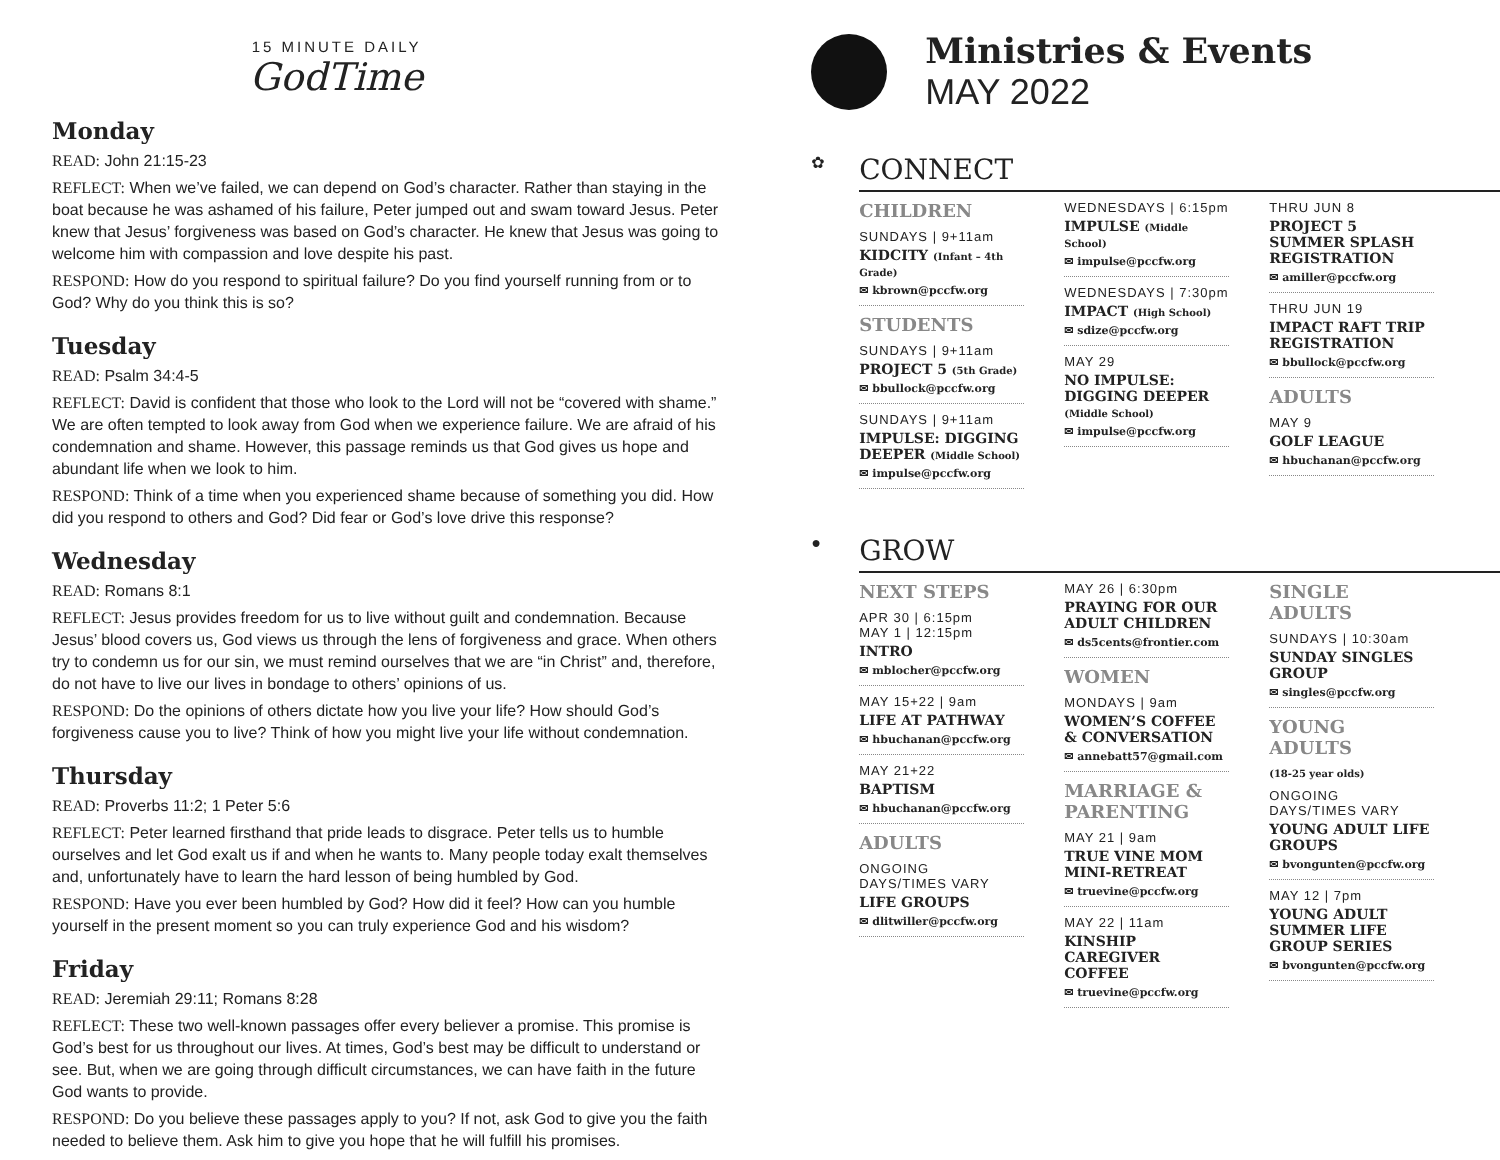15 MINUTE DAILY
GodTime
Monday
READ: John 21:15-23
REFLECT: When we’ve failed, we can depend on God’s character. Rather than staying in the boat because he was ashamed of his failure, Peter jumped out and swam toward Jesus. Peter knew that Jesus’ forgiveness was based on God’s character. He knew that Jesus was going to welcome him with compassion and love despite his past.
RESPOND: How do you respond to spiritual failure? Do you find yourself running from or to God? Why do you think this is so?
Tuesday
READ: Psalm 34:4-5
REFLECT: David is confident that those who look to the Lord will not be “covered with shame.” We are often tempted to look away from God when we experience failure. We are afraid of his condemnation and shame. However, this passage reminds us that God gives us hope and abundant life when we look to him.
RESPOND: Think of a time when you experienced shame because of something you did. How did you respond to others and God? Did fear or God’s love drive this response?
Wednesday
READ: Romans 8:1
REFLECT: Jesus provides freedom for us to live without guilt and condemnation. Because Jesus’ blood covers us, God views us through the lens of forgiveness and grace. When others try to condemn us for our sin, we must remind ourselves that we are “in Christ” and, therefore, do not have to live our lives in bondage to others’ opinions of us.
RESPOND: Do the opinions of others dictate how you live your life? How should God’s forgiveness cause you to live? Think of how you might live your life without condemnation.
Thursday
READ: Proverbs 11:2; 1 Peter 5:6
REFLECT: Peter learned firsthand that pride leads to disgrace. Peter tells us to humble ourselves and let God exalt us if and when he wants to. Many people today exalt themselves and, unfortunately have to learn the hard lesson of being humbled by God.
RESPOND: Have you ever been humbled by God? How did it feel? How can you humble yourself in the present moment so you can truly experience God and his wisdom?
Friday
READ: Jeremiah 29:11; Romans 8:28
REFLECT: These two well-known passages offer every believer a promise. This promise is God’s best for us throughout our lives. At times, God’s best may be difficult to understand or see. But, when we are going through difficult circumstances, we can have faith in the future God wants to provide.
RESPOND: Do you believe these passages apply to you? If not, ask God to give you the faith needed to believe them. Ask him to give you hope that he will fulfill his promises.
Ministries & Events
MAY 2022
✿
CONNECT
CHILDREN
SUNDAYS | 9+11am
KIDCITY (Infant – 4th Grade)
✉ kbrown@pccfw.org
STUDENTS
SUNDAYS | 9+11am
PROJECT 5 (5th Grade)
✉ bbullock@pccfw.org
SUNDAYS | 9+11am
IMPULSE: DIGGING DEEPER (Middle School)
✉ impulse@pccfw.org
WEDNESDAYS | 6:15pm
IMPULSE (Middle School)
✉ impulse@pccfw.org
WEDNESDAYS | 7:30pm
IMPACT (High School)
✉ sdize@pccfw.org
MAY 29
NO IMPULSE: DIGGING DEEPER (Middle School)
✉ impulse@pccfw.org
THRU JUN 8
PROJECT 5 SUMMER SPLASH REGISTRATION
✉ amiller@pccfw.org
THRU JUN 19
IMPACT RAFT TRIP REGISTRATION
✉ bbullock@pccfw.org
ADULTS
MAY 9
GOLF LEAGUE
✉ hbuchanan@pccfw.org
●
GROW
NEXT STEPS
APR 30 | 6:15pm
MAY 1 | 12:15pm
INTRO
✉ mblocher@pccfw.org
MAY 15+22 | 9am
LIFE AT PATHWAY
✉ hbuchanan@pccfw.org
MAY 21+22
BAPTISM
✉ hbuchanan@pccfw.org
ADULTS
ONGOING
DAYS/TIMES VARY
LIFE GROUPS
✉ dlitwiller@pccfw.org
MAY 26 | 6:30pm
PRAYING FOR OUR ADULT CHILDREN
✉ ds5cents@frontier.com
WOMEN
MONDAYS | 9am
WOMEN’S COFFEE & CONVERSATION
✉ annebatt57@gmail.com
MARRIAGE & PARENTING
MAY 21 | 9am
TRUE VINE MOM MINI-RETREAT
✉ truevine@pccfw.org
MAY 22 | 11am
KINSHIP CAREGIVER COFFEE
✉ truevine@pccfw.org
SINGLE ADULTS
SUNDAYS | 10:30am
SUNDAY SINGLES GROUP
✉ singles@pccfw.org
YOUNG ADULTS
(18-25 year olds)
ONGOING
DAYS/TIMES VARY
YOUNG ADULT LIFE GROUPS
✉ bvongunten@pccfw.org
MAY 12 | 7pm
YOUNG ADULT SUMMER LIFE GROUP SERIES
✉ bvongunten@pccfw.org